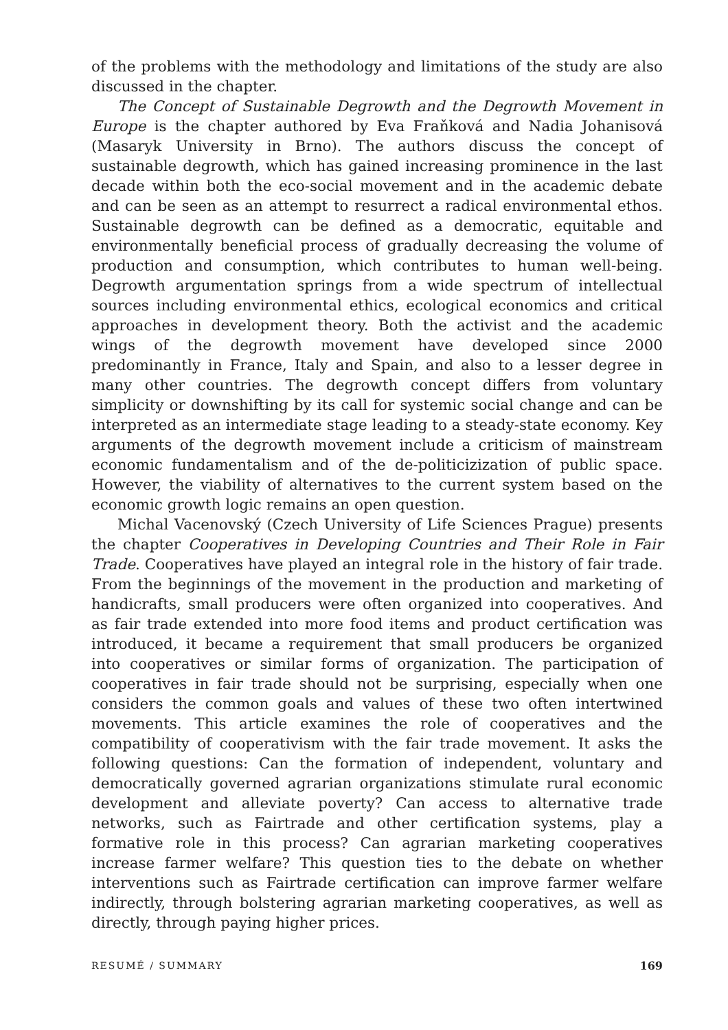of the problems with the methodology and limitations of the study are also discussed in the chapter.
The Concept of Sustainable Degrowth and the Degrowth Movement in Europe is the chapter authored by Eva Fraňková and Nadia Johanisová (Masaryk University in Brno). The authors discuss the concept of sustainable degrowth, which has gained increasing prominence in the last decade within both the eco-social movement and in the academic debate and can be seen as an attempt to resurrect a radical environmental ethos. Sustainable degrowth can be defined as a democratic, equitable and environmentally beneficial process of gradually decreasing the volume of production and consumption, which contributes to human well-being. Degrowth argumentation springs from a wide spectrum of intellectual sources including environmental ethics, ecological economics and critical approaches in development theory. Both the activist and the academic wings of the degrowth movement have developed since 2000 predominantly in France, Italy and Spain, and also to a lesser degree in many other countries. The degrowth concept differs from voluntary simplicity or downshifting by its call for systemic social change and can be interpreted as an intermediate stage leading to a steady-state economy. Key arguments of the degrowth movement include a criticism of mainstream economic fundamentalism and of the de-politicizization of public space. However, the viability of alternatives to the current system based on the economic growth logic remains an open question.
Michal Vacenovský (Czech University of Life Sciences Prague) presents the chapter Cooperatives in Developing Countries and Their Role in Fair Trade. Cooperatives have played an integral role in the history of fair trade. From the beginnings of the movement in the production and marketing of handicrafts, small producers were often organized into cooperatives. And as fair trade extended into more food items and product certification was introduced, it became a requirement that small producers be organized into cooperatives or similar forms of organization. The participation of cooperatives in fair trade should not be surprising, especially when one considers the common goals and values of these two often intertwined movements. This article examines the role of cooperatives and the compatibility of cooperativism with the fair trade movement. It asks the following questions: Can the formation of independent, voluntary and democratically governed agrarian organizations stimulate rural economic development and alleviate poverty? Can access to alternative trade networks, such as Fairtrade and other certification systems, play a formative role in this process? Can agrarian marketing cooperatives increase farmer welfare? This question ties to the debate on whether interventions such as Fairtrade certification can improve farmer welfare indirectly, through bolstering agrarian marketing cooperatives, as well as directly, through paying higher prices.
RESUMÉ / SUMMARY 169